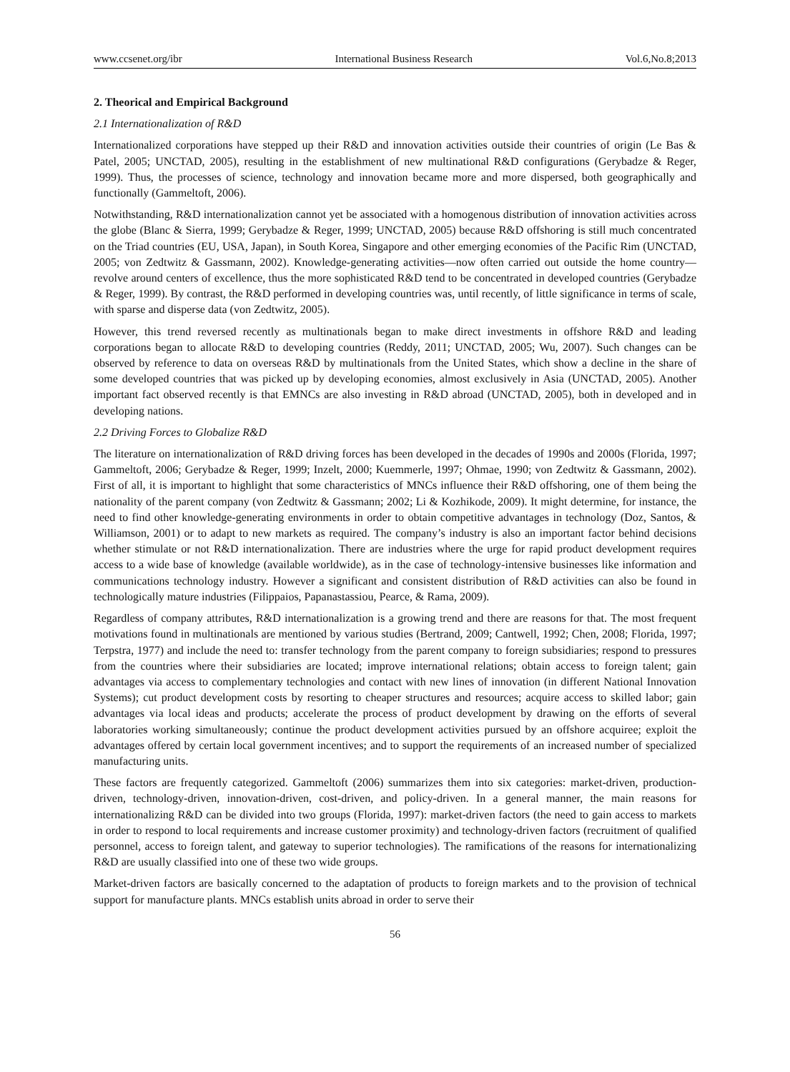www.ccsenet.org/ibr International Business Research Vol.6,No.8;2013
2. Theorical and Empirical Background
2.1 Internationalization of R&D
Internationalized corporations have stepped up their R&D and innovation activities outside their countries of origin (Le Bas & Patel, 2005; UNCTAD, 2005), resulting in the establishment of new multinational R&D configurations (Gerybadze & Reger, 1999). Thus, the processes of science, technology and innovation became more and more dispersed, both geographically and functionally (Gammeltoft, 2006).
Notwithstanding, R&D internationalization cannot yet be associated with a homogenous distribution of innovation activities across the globe (Blanc & Sierra, 1999; Gerybadze & Reger, 1999; UNCTAD, 2005) because R&D offshoring is still much concentrated on the Triad countries (EU, USA, Japan), in South Korea, Singapore and other emerging economies of the Pacific Rim (UNCTAD, 2005; von Zedtwitz & Gassmann, 2002). Knowledge-generating activities—now often carried out outside the home country—revolve around centers of excellence, thus the more sophisticated R&D tend to be concentrated in developed countries (Gerybadze & Reger, 1999). By contrast, the R&D performed in developing countries was, until recently, of little significance in terms of scale, with sparse and disperse data (von Zedtwitz, 2005).
However, this trend reversed recently as multinationals began to make direct investments in offshore R&D and leading corporations began to allocate R&D to developing countries (Reddy, 2011; UNCTAD, 2005; Wu, 2007). Such changes can be observed by reference to data on overseas R&D by multinationals from the United States, which show a decline in the share of some developed countries that was picked up by developing economies, almost exclusively in Asia (UNCTAD, 2005). Another important fact observed recently is that EMNCs are also investing in R&D abroad (UNCTAD, 2005), both in developed and in developing nations.
2.2 Driving Forces to Globalize R&D
The literature on internationalization of R&D driving forces has been developed in the decades of 1990s and 2000s (Florida, 1997; Gammeltoft, 2006; Gerybadze & Reger, 1999; Inzelt, 2000; Kuemmerle, 1997; Ohmae, 1990; von Zedtwitz & Gassmann, 2002). First of all, it is important to highlight that some characteristics of MNCs influence their R&D offshoring, one of them being the nationality of the parent company (von Zedtwitz & Gassmann; 2002; Li & Kozhikode, 2009). It might determine, for instance, the need to find other knowledge-generating environments in order to obtain competitive advantages in technology (Doz, Santos, & Williamson, 2001) or to adapt to new markets as required. The company’s industry is also an important factor behind decisions whether stimulate or not R&D internationalization. There are industries where the urge for rapid product development requires access to a wide base of knowledge (available worldwide), as in the case of technology-intensive businesses like information and communications technology industry. However a significant and consistent distribution of R&D activities can also be found in technologically mature industries (Filippaios, Papanastassiou, Pearce, & Rama, 2009).
Regardless of company attributes, R&D internationalization is a growing trend and there are reasons for that. The most frequent motivations found in multinationals are mentioned by various studies (Bertrand, 2009; Cantwell, 1992; Chen, 2008; Florida, 1997; Terpstra, 1977) and include the need to: transfer technology from the parent company to foreign subsidiaries; respond to pressures from the countries where their subsidiaries are located; improve international relations; obtain access to foreign talent; gain advantages via access to complementary technologies and contact with new lines of innovation (in different National Innovation Systems); cut product development costs by resorting to cheaper structures and resources; acquire access to skilled labor; gain advantages via local ideas and products; accelerate the process of product development by drawing on the efforts of several laboratories working simultaneously; continue the product development activities pursued by an offshore acquiree; exploit the advantages offered by certain local government incentives; and to support the requirements of an increased number of specialized manufacturing units.
These factors are frequently categorized. Gammeltoft (2006) summarizes them into six categories: market-driven, production-driven, technology-driven, innovation-driven, cost-driven, and policy-driven. In a general manner, the main reasons for internationalizing R&D can be divided into two groups (Florida, 1997): market-driven factors (the need to gain access to markets in order to respond to local requirements and increase customer proximity) and technology-driven factors (recruitment of qualified personnel, access to foreign talent, and gateway to superior technologies). The ramifications of the reasons for internationalizing R&D are usually classified into one of these two wide groups.
Market-driven factors are basically concerned to the adaptation of products to foreign markets and to the provision of technical support for manufacture plants. MNCs establish units abroad in order to serve their
56